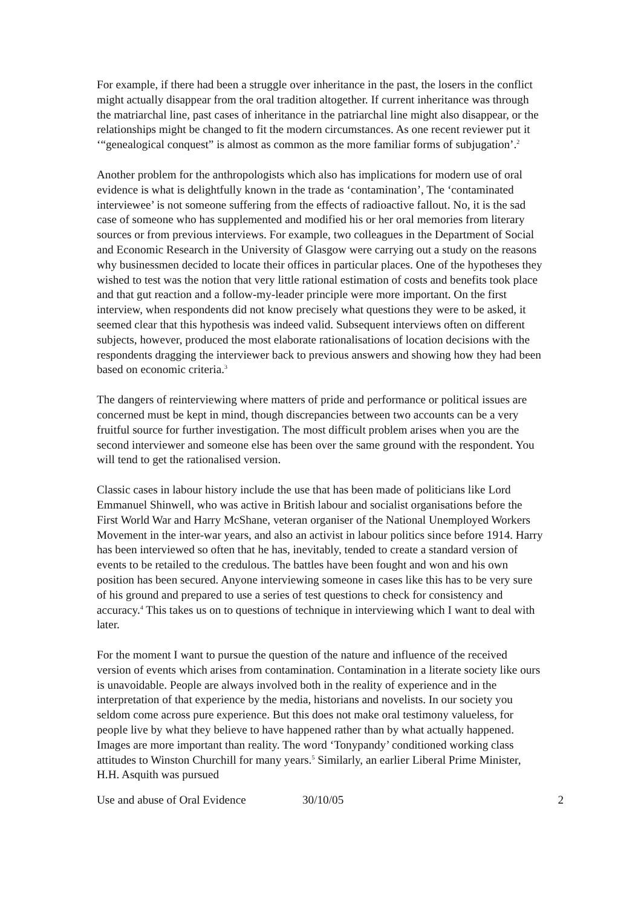For example, if there had been a struggle over inheritance in the past, the losers in the conflict might actually disappear from the oral tradition altogether. If current inheritance was through the matriarchal line, past cases of inheritance in the patriarchal line might also disappear, or the relationships might be changed to fit the modern circumstances. As one recent reviewer put it ‘“genealogical conquest” is almost as common as the more familiar forms of subjugation’.<sup>2</sup>
Another problem for the anthropologists which also has implications for modern use of oral evidence is what is delightfully known in the trade as ‘contamination’, The ‘contaminated interviewee’ is not someone suffering from the effects of radioactive fallout. No, it is the sad case of someone who has supplemented and modified his or her oral memories from literary sources or from previous interviews. For example, two colleagues in the Department of Social and Economic Research in the University of Glasgow were carrying out a study on the reasons why businessmen decided to locate their offices in particular places. One of the hypotheses they wished to test was the notion that very little rational estimation of costs and benefits took place and that gut reaction and a follow-my-leader principle were more important. On the first interview, when respondents did not know precisely what questions they were to be asked, it seemed clear that this hypothesis was indeed valid. Subsequent interviews often on different subjects, however, produced the most elaborate rationalisations of location decisions with the respondents dragging the interviewer back to previous answers and showing how they had been based on economic criteria.<sup>3</sup>
The dangers of reinterviewing where matters of pride and performance or political issues are concerned must be kept in mind, though discrepancies between two accounts can be a very fruitful source for further investigation. The most difficult problem arises when you are the second interviewer and someone else has been over the same ground with the respondent. You will tend to get the rationalised version.
Classic cases in labour history include the use that has been made of politicians like Lord Emmanuel Shinwell, who was active in British labour and socialist organisations before the First World War and Harry McShane, veteran organiser of the National Unemployed Workers Movement in the inter-war years, and also an activist in labour politics since before 1914. Harry has been interviewed so often that he has, inevitably, tended to create a standard version of events to be retailed to the credulous. The battles have been fought and won and his own position has been secured. Anyone interviewing someone in cases like this has to be very sure of his ground and prepared to use a series of test questions to check for consistency and accuracy.<sup>4</sup> This takes us on to questions of technique in interviewing which I want to deal with later.
For the moment I want to pursue the question of the nature and influence of the received version of events which arises from contamination. Contamination in a literate society like ours is unavoidable. People are always involved both in the reality of experience and in the interpretation of that experience by the media, historians and novelists. In our society you seldom come across pure experience. But this does not make oral testimony valueless, for people live by what they believe to have happened rather than by what actually happened. Images are more important than reality. The word ‘Tonypandy’ conditioned working class attitudes to Winston Churchill for many years.<sup>5</sup> Similarly, an earlier Liberal Prime Minister, H.H. Asquith was pursued
Use and abuse of Oral Evidence 30/10/05 2